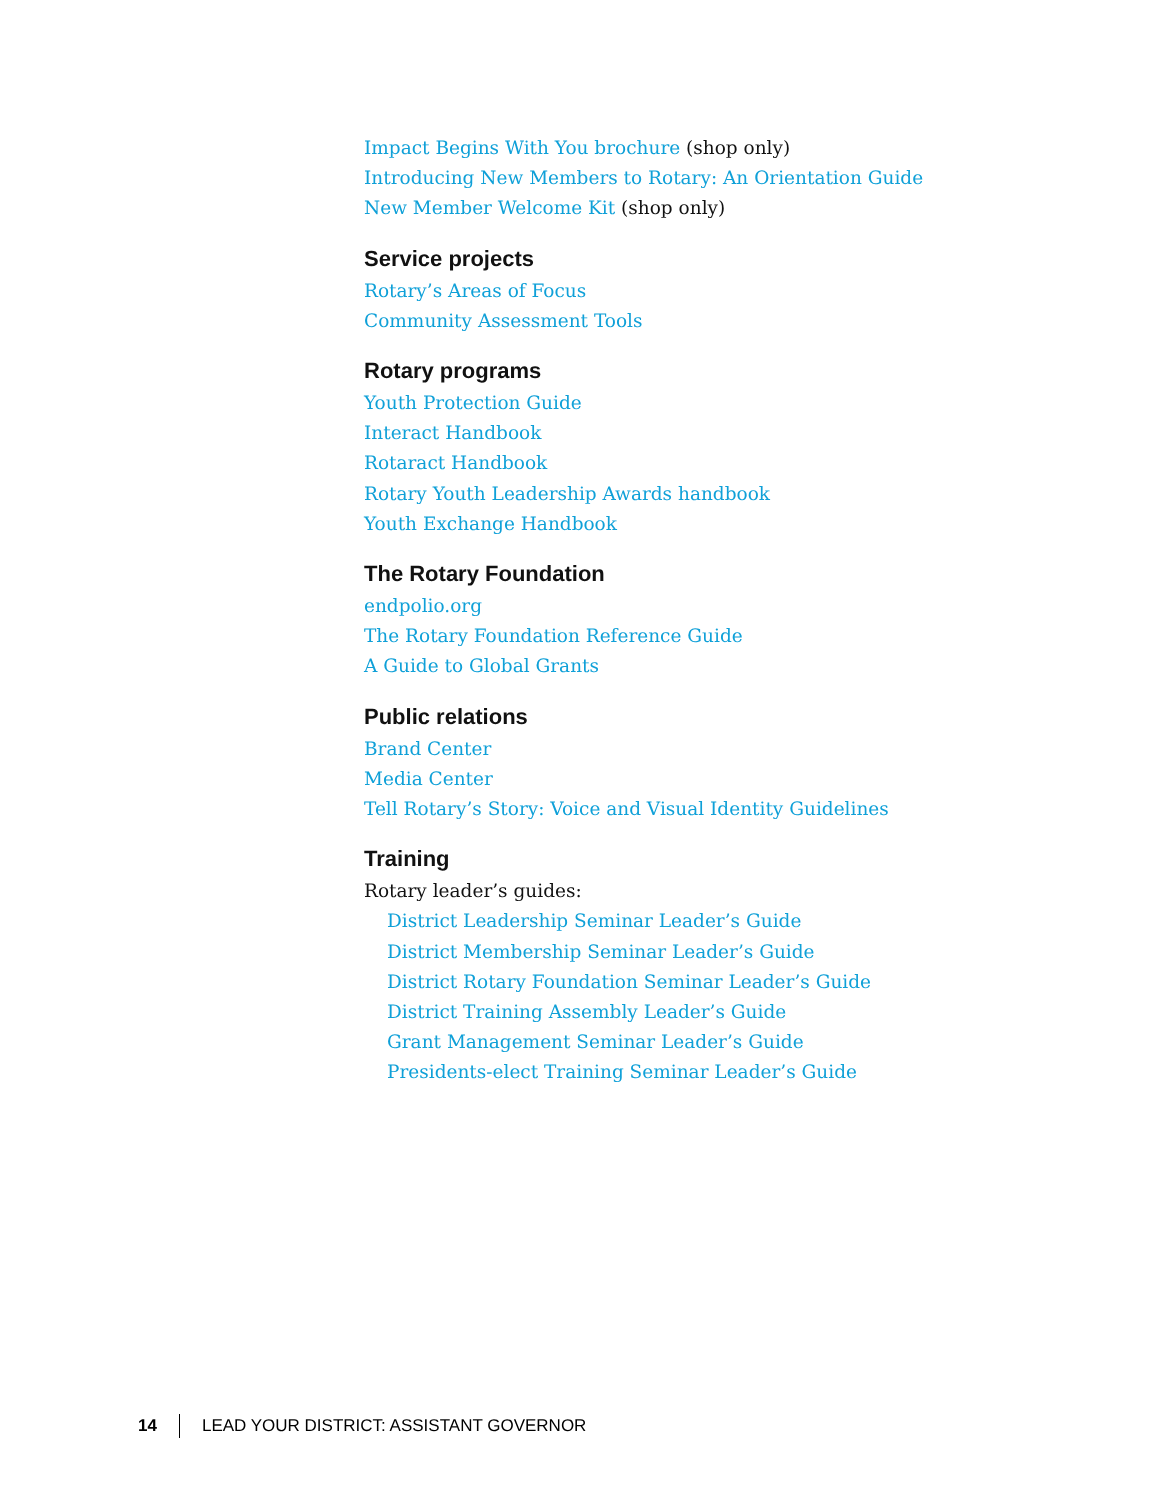Impact Begins With You brochure (shop only)
Introducing New Members to Rotary: An Orientation Guide
New Member Welcome Kit (shop only)
Service projects
Rotary’s Areas of Focus
Community Assessment Tools
Rotary programs
Youth Protection Guide
Interact Handbook
Rotaract Handbook
Rotary Youth Leadership Awards handbook
Youth Exchange Handbook
The Rotary Foundation
endpolio.org
The Rotary Foundation Reference Guide
A Guide to Global Grants
Public relations
Brand Center
Media Center
Tell Rotary’s Story: Voice and Visual Identity Guidelines
Training
Rotary leader’s guides:
District Leadership Seminar Leader’s Guide
District Membership Seminar Leader’s Guide
District Rotary Foundation Seminar Leader’s Guide
District Training Assembly Leader’s Guide
Grant Management Seminar Leader’s Guide
Presidents-elect Training Seminar Leader’s Guide
14 LEAD YOUR DISTRICT: ASSISTANT GOVERNOR